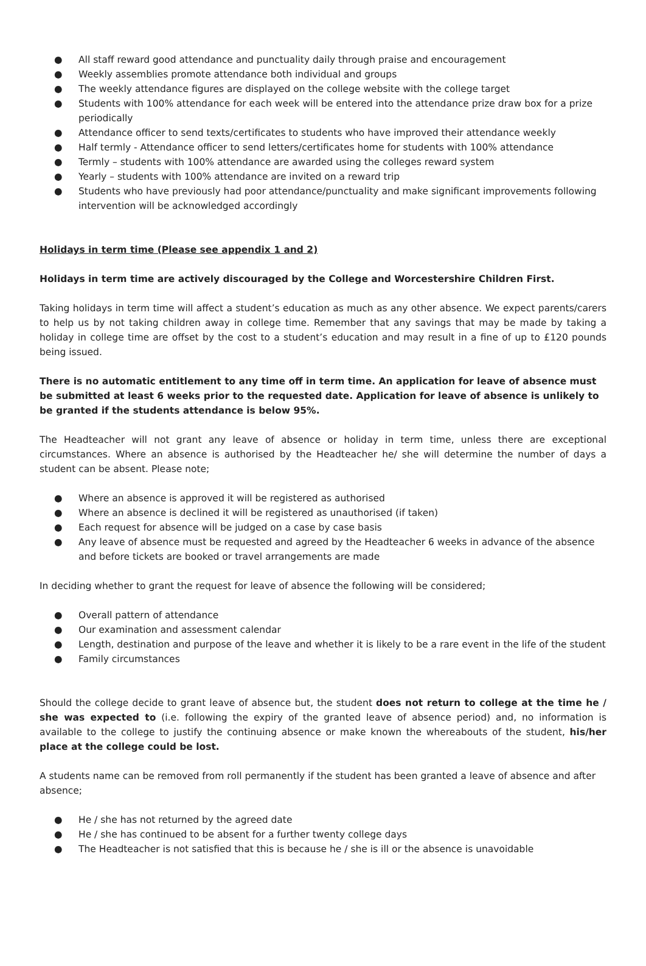● All staff reward good attendance and punctuality daily through praise and encouragement
● Weekly assemblies promote attendance both individual and groups
● The weekly attendance figures are displayed on the college website with the college target
● Students with 100% attendance for each week will be entered into the attendance prize draw box for a prize periodically
● Attendance officer to send texts/certificates to students who have improved their attendance weekly
● Half termly - Attendance officer to send letters/certificates home for students with 100% attendance
● Termly – students with 100% attendance are awarded using the colleges reward system
● Yearly – students with 100% attendance are invited on a reward trip
● Students who have previously had poor attendance/punctuality and make significant improvements following intervention will be acknowledged accordingly
Holidays in term time (Please see appendix 1 and 2)
Holidays in term time are actively discouraged by the College and Worcestershire Children First.
Taking holidays in term time will affect a student’s education as much as any other absence. We expect parents/carers to help us by not taking children away in college time. Remember that any savings that may be made by taking a holiday in college time are offset by the cost to a student’s education and may result in a fine of up to £120 pounds being issued.
There is no automatic entitlement to any time off in term time. An application for leave of absence must be submitted at least 6 weeks prior to the requested date. Application for leave of absence is unlikely to be granted if the students attendance is below 95%.
The Headteacher will not grant any leave of absence or holiday in term time, unless there are exceptional circumstances. Where an absence is authorised by the Headteacher he/ she will determine the number of days a student can be absent. Please note;
● Where an absence is approved it will be registered as authorised
● Where an absence is declined it will be registered as unauthorised (if taken)
● Each request for absence will be judged on a case by case basis
● Any leave of absence must be requested and agreed by the Headteacher 6 weeks in advance of the absence and before tickets are booked or travel arrangements are made
In deciding whether to grant the request for leave of absence the following will be considered;
● Overall pattern of attendance
● Our examination and assessment calendar
● Length, destination and purpose of the leave and whether it is likely to be a rare event in the life of the student
● Family circumstances
Should the college decide to grant leave of absence but, the student does not return to college at the time he / she was expected to (i.e. following the expiry of the granted leave of absence period) and, no information is available to the college to justify the continuing absence or make known the whereabouts of the student, his/her place at the college could be lost.
A students name can be removed from roll permanently if the student has been granted a leave of absence and after absence;
● He / she has not returned by the agreed date
● He / she has continued to be absent for a further twenty college days
● The Headteacher is not satisfied that this is because he / she is ill or the absence is unavoidable